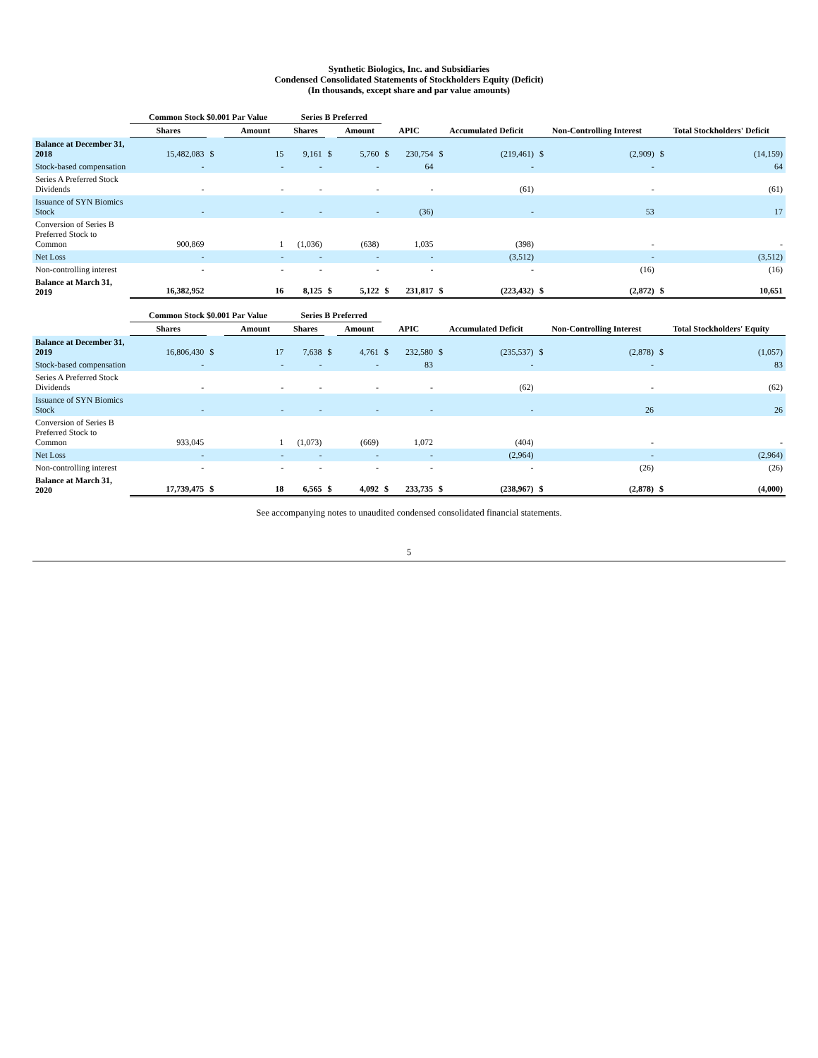Synthetic Biologics, Inc. and Subsidiaries
Condensed Consolidated Statements of Stockholders Equity (Deficit)
(In thousands, except share and par value amounts)
| | Common Stock $0.001 Par Value | | | Series B Preferred | | | | | | | | | | |
| --- | --- | --- | --- | --- | --- | --- | --- | --- | --- | --- | --- | --- | --- | --- |
| | Shares | | Amount | Shares | | Amount | APIC | | Accumulated Deficit | | Non-Controlling Interest | | Total Stockholders' Deficit | |
| Balance at December 31, 2018 | 15,482,083 | $ | 15 | 9,161 | $ | 5,760 | $ | 230,754 | $ | (219,461) | $ | (2,909) | $ | (14,159) |
| Stock-based compensation | - | | - | - | | - | | 64 | | - | | - | | 64 |
| Series A Preferred Stock Dividends | - | | - | - | | - | | - | | (61) | | - | | (61) |
| Issuance of SYN Biomics Stock | - | | - | - | | - | | (36) | | - | | 53 | | 17 |
| Conversion of Series B Preferred Stock to Common | 900,869 | | 1 | (1,036) | | (638) | | 1,035 | | (398) | | - | | - |
| Net Loss | - | | - | - | | - | | - | | (3,512) | | - | | (3,512) |
| Non-controlling interest | - | | - | - | | - | | - | | - | | (16) | | (16) |
| Balance at March 31, 2019 | 16,382,952 | | 16 | 8,125 | $ | 5,122 | $ | 231,817 | $ | (223,432) | $ | (2,872) | $ | 10,651 |
| | Common Stock $0.001 Par Value | | | Series B Preferred | | | | | | | | | | |
| --- | --- | --- | --- | --- | --- | --- | --- | --- | --- | --- | --- | --- | --- | --- |
| | Shares | | Amount | Shares | | Amount | APIC | | Accumulated Deficit | | Non-Controlling Interest | | Total Stockholders' Equity | |
| Balance at December 31, 2019 | 16,806,430 | $ | 17 | 7,638 | $ | 4,761 | $ | 232,580 | $ | (235,537) | $ | (2,878) | $ | (1,057) |
| Stock-based compensation | - | | - | - | | - | | 83 | | - | | - | | 83 |
| Series A Preferred Stock Dividends | - | | - | - | | - | | - | | (62) | | - | | (62) |
| Issuance of SYN Biomics Stock | - | | - | - | | - | | - | | - | | 26 | | 26 |
| Conversion of Series B Preferred Stock to Common | 933,045 | | 1 | (1,073) | | (669) | | 1,072 | | (404) | | - | | - |
| Net Loss | - | | - | - | | - | | - | | (2,964) | | - | | (2,964) |
| Non-controlling interest | - | | - | - | | - | | - | | - | | (26) | | (26) |
| Balance at March 31, 2020 | 17,739,475 | $ | 18 | 6,565 | $ | 4,092 | $ | 233,735 | $ | (238,967) | $ | (2,878) | $ | (4,000) |
See accompanying notes to unaudited condensed consolidated financial statements.
5